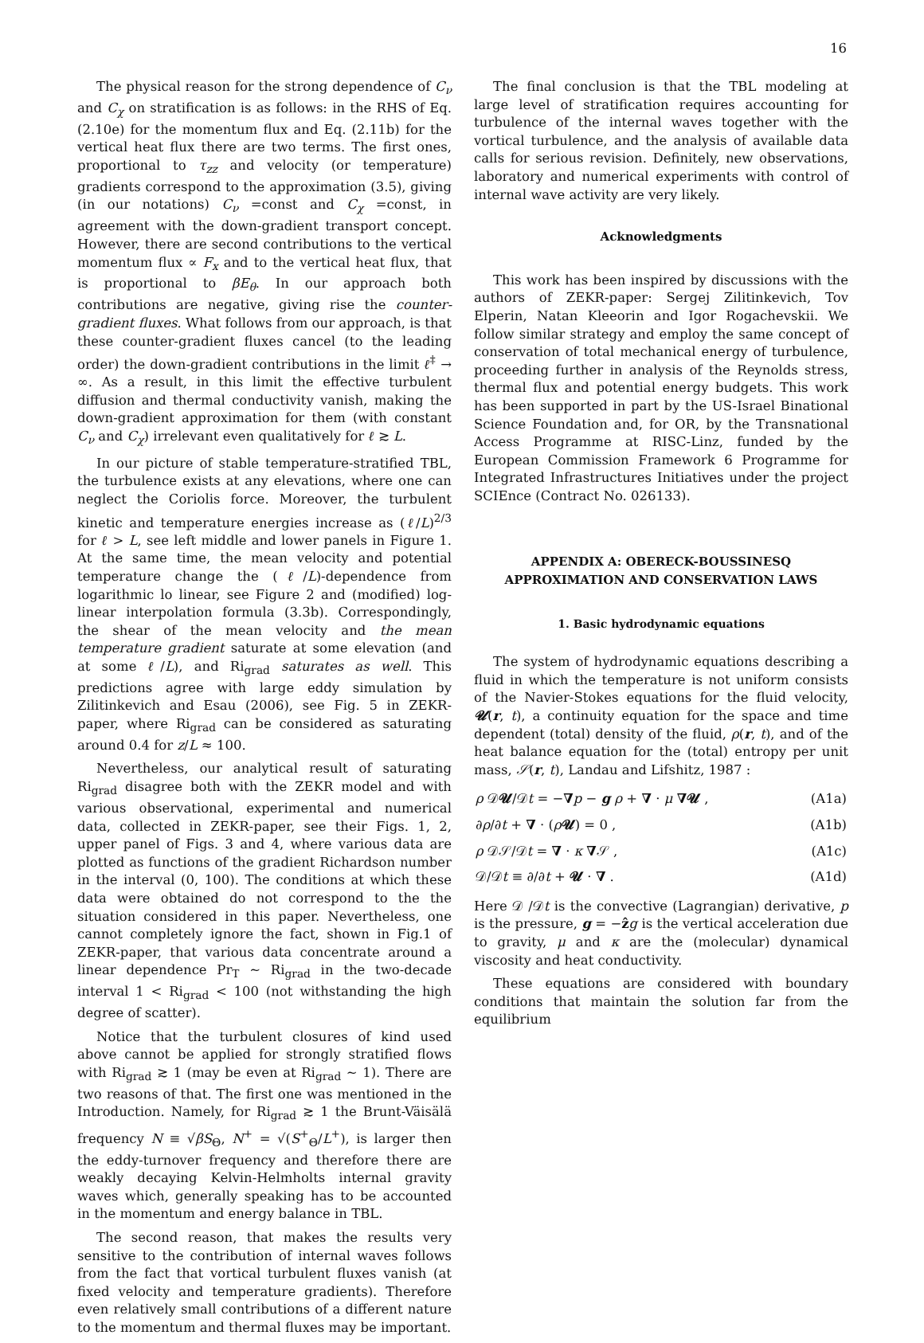16
The physical reason for the strong dependence of C<sub>ν</sub> and C<sub>χ</sub> on stratification is as follows: in the RHS of Eq. (2.10e) for the momentum flux and Eq. (2.11b) for the vertical heat flux there are two terms. The first ones, proportional to τ<sub>zz</sub> and velocity (or temperature) gradients correspond to the approximation (3.5), giving (in our notations) C<sub>ν</sub> =const and C<sub>χ</sub> =const, in agreement with the down-gradient transport concept. However, there are second contributions to the vertical momentum flux ∝ F<sub>x</sub> and to the vertical heat flux, that is proportional to βE<sub>θ</sub>. In our approach both contributions are negative, giving rise the counter-gradient fluxes. What follows from our approach, is that these counter-gradient fluxes cancel (to the leading order) the down-gradient contributions in the limit ℓ<sup>‡</sup> → ∞. As a result, in this limit the effective turbulent diffusion and thermal conductivity vanish, making the down-gradient approximation for them (with constant C<sub>ν</sub> and C<sub>χ</sub>) irrelevant even qualitatively for ℓ ≳ L.
In our picture of stable temperature-stratified TBL, the turbulence exists at any elevations, where one can neglect the Coriolis force. Moreover, the turbulent kinetic and temperature energies increase as (ℓ/L)<sup>2/3</sup> for ℓ > L, see left middle and lower panels in Figure 1. At the same time, the mean velocity and potential temperature change the (ℓ/L)-dependence from logarithmic lo linear, see Figure 2 and (modified) log-linear interpolation formula (3.3b). Correspondingly, the shear of the mean velocity and the mean temperature gradient saturate at some elevation (and at some ℓ/L), and Ri<sub>grad</sub> saturates as well. This predictions agree with large eddy simulation by Zilitinkevich and Esau (2006), see Fig. 5 in ZEKR-paper, where Ri<sub>grad</sub> can be considered as saturating around 0.4 for z/L ≈ 100.
Nevertheless, our analytical result of saturating Ri<sub>grad</sub> disagree both with the ZEKR model and with various observational, experimental and numerical data, collected in ZEKR-paper, see their Figs. 1, 2, upper panel of Figs. 3 and 4, where various data are plotted as functions of the gradient Richardson number in the interval (0, 100). The conditions at which these data were obtained do not correspond to the the situation considered in this paper. Nevertheless, one cannot completely ignore the fact, shown in Fig.1 of ZEKR-paper, that various data concentrate around a linear dependence Pr<sub>T</sub> ∼ Ri<sub>grad</sub> in the two-decade interval 1 < Ri<sub>grad</sub> < 100 (not withstanding the high degree of scatter).
Notice that the turbulent closures of kind used above cannot be applied for strongly stratified flows with Ri<sub>grad</sub> ≳ 1 (may be even at Ri<sub>grad</sub> ∼ 1). There are two reasons of that. The first one was mentioned in the Introduction. Namely, for Ri<sub>grad</sub> ≳ 1 the Brunt-Väisälä frequency N ≡ √βS<sub>Θ</sub>, N<sup>+</sup> = √(S<sup>+</sup><sub>Θ</sub>/L<sup>+</sup>), is larger then the eddy-turnover frequency and therefore there are weakly decaying Kelvin-Helmholts internal gravity waves which, generally speaking has to be accounted in the momentum and energy balance in TBL.
The second reason, that makes the results very sensitive to the contribution of internal waves follows from the fact that vortical turbulent fluxes vanish (at fixed velocity and temperature gradients). Therefore even relatively small contributions of a different nature to the momentum and thermal fluxes may be important.
The final conclusion is that the TBL modeling at large level of stratification requires accounting for turbulence of the internal waves together with the vortical turbulence, and the analysis of available data calls for serious revision. Definitely, new observations, laboratory and numerical experiments with control of internal wave activity are very likely.
Acknowledgments
This work has been inspired by discussions with the authors of ZEKR-paper: Sergej Zilitinkevich, Tov Elperin, Natan Kleeorin and Igor Rogachevskii. We follow similar strategy and employ the same concept of conservation of total mechanical energy of turbulence, proceeding further in analysis of the Reynolds stress, thermal flux and potential energy budgets. This work has been supported in part by the US-Israel Binational Science Foundation and, for OR, by the Transnational Access Programme at RISC-Linz, funded by the European Commission Framework 6 Programme for Integrated Infrastructures Initiatives under the project SCIEnce (Contract No. 026133).
APPENDIX A: OBERECK-BOUSSINESQ APPROXIMATION AND CONSERVATION LAWS
1. Basic hydrodynamic equations
The system of hydrodynamic equations describing a fluid in which the temperature is not uniform consists of the Navier-Stokes equations for the fluid velocity, 𝓤(r, t), a continuity equation for the space and time dependent (total) density of the fluid, ρ(r, t), and of the heat balance equation for the (total) entropy per unit mass, 𝒮(r, t), Landau and Lifshitz, 1987 :
| ρ 𝒟 𝓤 /𝒟 t = − ∇ p − g ρ + ∇ · μ ∇ 𝓤 , | (A1a) |
| ∂ ρ /∂ t + ∇ · ( ρ 𝓤 ) = 0 , | (A1b) |
| ρ 𝒟𝒮/𝒟 t = ∇ · κ ∇ 𝒮 , | (A1c) |
| 𝒟/𝒟 t ≡ ∂/∂ t + 𝓤 · ∇ . | (A1d) |
Here 𝒟 /𝒟t is the convective (Lagrangian) derivative, p is the pressure, g = −ẑg is the vertical acceleration due to gravity, μ and κ are the (molecular) dynamical viscosity and heat conductivity.
These equations are considered with boundary conditions that maintain the solution far from the equilibrium